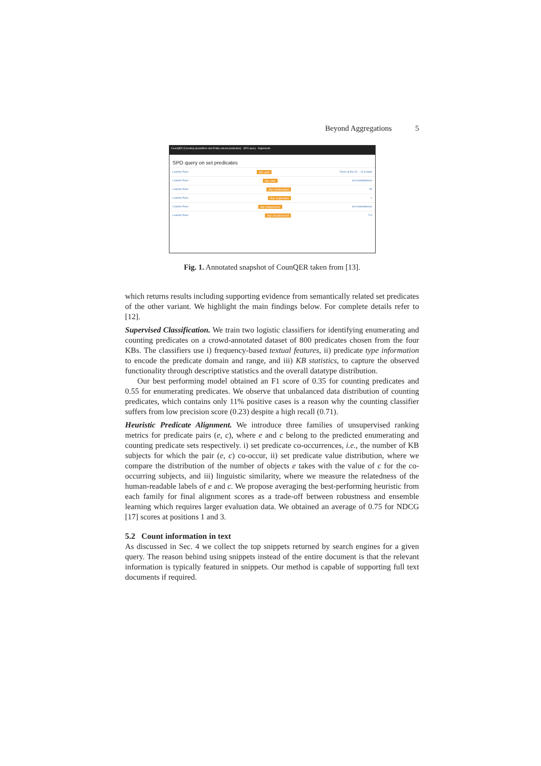Beyond Aggregations 5
CounQER (Counting Quantifiers and Entity-valued predicates) SPO query Alignments
SPO query on set predicates
Leander Paes dbp: gold Terms at the 20 ... (4 in total)
Leander Paes dbp: wins (no instantiations)
Leander Paes dbp: doubleselties 55
Leander Paes dbp: singlestitles 1
Leander Paes dbp: totalpartners (no instantiations)
Leander Paes dbp: doublesrecord 714
Fig. 1. Annotated snapshot of CounQER taken from [13].
which returns results including supporting evidence from semantically related set predicates of the other variant. We highlight the main findings below. For complete details refer to [12].
Supervised Classification. We train two logistic classifiers for identifying enumerating and counting predicates on a crowd-annotated dataset of 800 predicates chosen from the four KBs. The classifiers use i) frequency-based textual features, ii) predicate type information to encode the predicate domain and range, and iii) KB statistics, to capture the observed functionality through descriptive statistics and the overall datatype distribution.
Our best performing model obtained an F1 score of 0.35 for counting predicates and 0.55 for enumerating predicates. We observe that unbalanced data distribution of counting predicates, which contains only 11% positive cases is a reason why the counting classifier suffers from low precision score (0.23) despite a high recall (0.71).
Heuristic Predicate Alignment. We introduce three families of unsupervised ranking metrics for predicate pairs (e, c), where e and c belong to the predicted enumerating and counting predicate sets respectively. i) set predicate co-occurrences, i.e., the number of KB subjects for which the pair (e, c) co-occur, ii) set predicate value distribution, where we compare the distribution of the number of objects e takes with the value of c for the co-occurring subjects, and iii) linguistic similarity, where we measure the relatedness of the human-readable labels of e and c. We propose averaging the best-performing heuristic from each family for final alignment scores as a trade-off between robustness and ensemble learning which requires larger evaluation data. We obtained an average of 0.75 for NDCG [17] scores at positions 1 and 3.
5.2 Count information in text
As discussed in Sec. 4 we collect the top snippets returned by search engines for a given query. The reason behind using snippets instead of the entire document is that the relevant information is typically featured in snippets. Our method is capable of supporting full text documents if required.